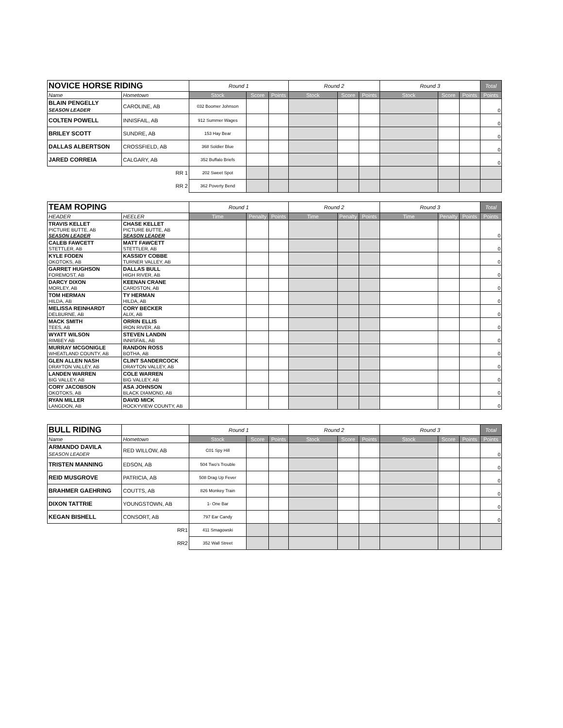| NOVICE HORSE RIDING | | Round 1 | | | Round 2 | | | Round 3 | | | Total |
| --- | --- | --- | --- | --- | --- | --- | --- | --- | --- | --- | --- |
| Name | Hometown | Stock | Score | Points | Stock | Score | Points | Stock | Score | Points | Points |
| BLAIN PENGELLY SEASON LEADER | CAROLINE, AB | 032 Boomer Johnson | | | | | | | | | 0 |
| COLTEN POWELL | INNISFAIL, AB | 912 Summer Wages | | | | | | | | | 0 |
| BRILEY SCOTT | SUNDRE, AB | 153 Hay Bear | | | | | | | | | 0 |
| DALLAS ALBERTSON | CROSSFIELD, AB | 368 Soldier Blue | | | | | | | | | 0 |
| JARED CORREIA | CALGARY, AB | 352 Buffalo Briefs | | | | | | | | | 0 |
| | RR 1 | 202 Sweet Spot | | | | | | | | | |
| | RR 2 | 362 Poverty Bend | | | | | | | | | |
| TEAM ROPING | | Round 1 | | | Round 2 | | | Round 3 | | | Total |
| --- | --- | --- | --- | --- | --- | --- | --- | --- | --- | --- | --- |
| HEADER | HEELER | Time | Penalty | Points | Time | Penalty | Points | Time | Penalty | Points | Points |
| TRAVIS KELLET PICTURE BUTTE, AB SEASON LEADER | CHASE KELLET PICTURE BUTTE, AB SEASON LEADER | | | | | | | | | | 0 |
| CALEB FAWCETT STETTLER, AB | MATT FAWCETT STETTLER, AB | | | | | | | | | | 0 |
| KYLE FODEN OKOTOKS, AB | KASSIDY COBBE TURNER VALLEY, AB | | | | | | | | | | 0 |
| GARRET HUGHSON FOREMOST, AB | DALLAS BULL HIGH RIVER, AB | | | | | | | | | | 0 |
| DARCY DIXON MORLEY, AB | KEENAN CRANE CARDSTON, AB | | | | | | | | | | 0 |
| TOM HERMAN HILDA, AB | TY HERMAN HILDA, AB | | | | | | | | | | 0 |
| MELISSA REINHARDT DELBURNE, AB | CORY BECKER ALIX, AB | | | | | | | | | | 0 |
| MACK SMITH TEES, AB | ORRIN ELLIS IRON RIVER, AB | | | | | | | | | | 0 |
| WYATT WILSON RIMBEY AB | STEVEN LANDIN INNISFAIL, AB | | | | | | | | | | 0 |
| MURRAY MCGONIGLE WHEATLAND COUNTY, AB | RANDON ROSS BOTHA, AB | | | | | | | | | | 0 |
| GLEN ALLEN NASH DRAYTON VALLEY, AB | CLINT SANDERCOCK DRAYTON VALLEY, AB | | | | | | | | | | 0 |
| LANDEN WARREN BIG VALLEY, AB | COLE WARREN BIG VALLEY, AB | | | | | | | | | | 0 |
| CORY JACOBSON OKOTOKS, AB | ASA JOHNSON BLACK DIAMOND, AB | | | | | | | | | | 0 |
| RYAN MILLER LANGDON, AB | DAVID MICK ROCKYVIEW COUNTY, AB | | | | | | | | | | 0 |
| BULL RIDING | | Round 1 | | | Round 2 | | | Round 3 | | | Total |
| --- | --- | --- | --- | --- | --- | --- | --- | --- | --- | --- | --- |
| Name | Hometown | Stock | Score | Points | Stock | Score | Points | Stock | Score | Points | Points |
| ARMANDO DAVILA SEASON LEADER | RED WILLOW, AB | C01 Spy Hill | | | | | | | | | 0 |
| TRISTEN MANNING | EDSON, AB | 504 Two's Trouble | | | | | | | | | 0 |
| REID MUSGROVE | PATRICIA, AB | 508 Drag Up Fever | | | | | | | | | 0 |
| BRAHMER GAEHRING | COUTTS, AB | 826 Monkey Train | | | | | | | | | 0 |
| DIXON TATTRIE | YOUNGSTOWN, AB | 1- One Bar | | | | | | | | | 0 |
| KEGAN BISHELL | CONSORT, AB | 797 Ear Candy | | | | | | | | | 0 |
| | RR1 | 411 Smagowski | | | | | | | | | |
| | RR2 | 352 Wall Street | | | | | | | | | |